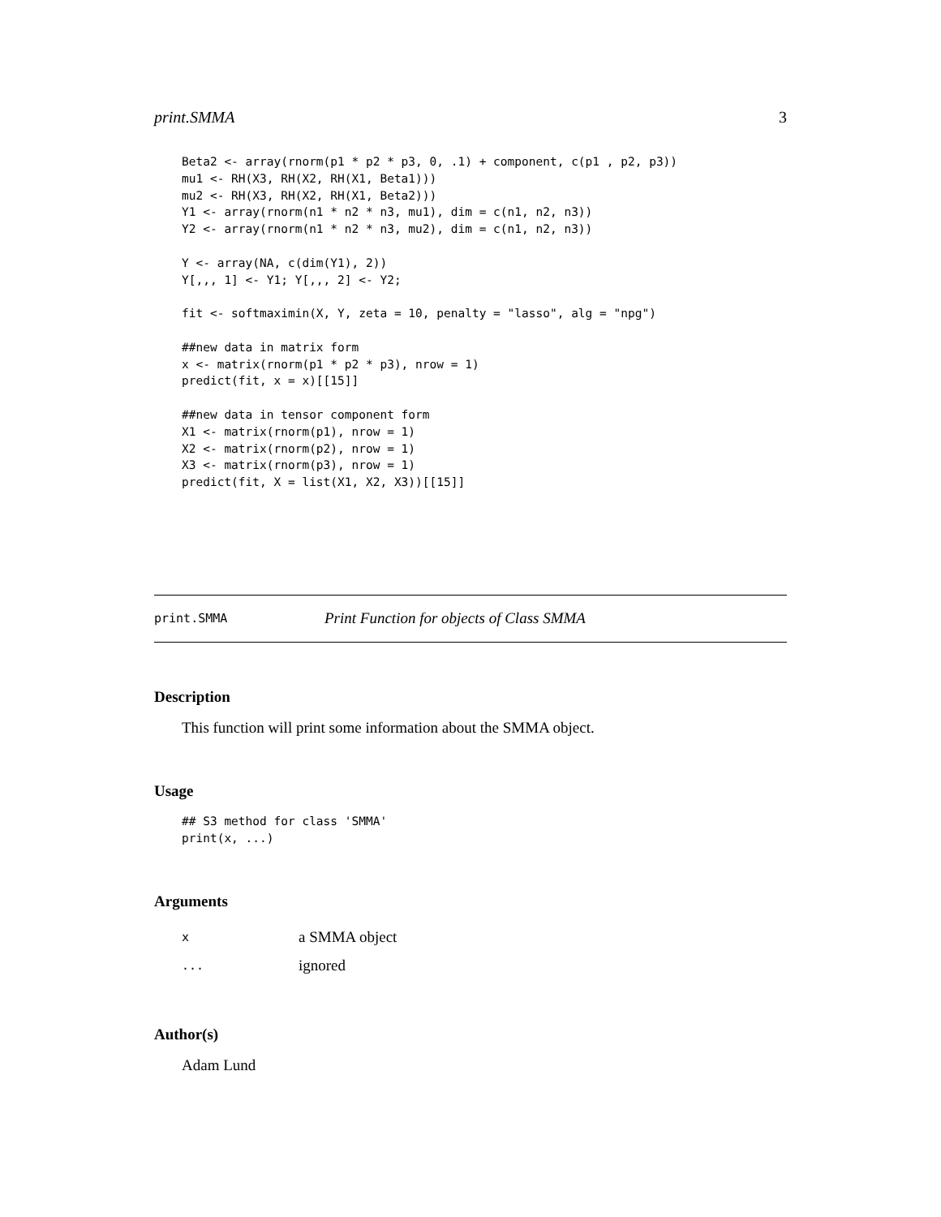print.SMMA 3
Beta2 <- array(rnorm(p1 * p2 * p3, 0, .1) + component, c(p1 , p2, p3))
mu1 <- RH(X3, RH(X2, RH(X1, Beta1)))
mu2 <- RH(X3, RH(X2, RH(X1, Beta2)))
Y1 <- array(rnorm(n1 * n2 * n3, mu1), dim = c(n1, n2, n3))
Y2 <- array(rnorm(n1 * n2 * n3, mu2), dim = c(n1, n2, n3))

Y <- array(NA, c(dim(Y1), 2))
Y[,,, 1] <- Y1; Y[,,, 2] <- Y2;

fit <- softmaximin(X, Y, zeta = 10, penalty = "lasso", alg = "npg")

##new data in matrix form
x <- matrix(rnorm(p1 * p2 * p3), nrow = 1)
predict(fit, x = x)[[15]]

##new data in tensor component form
X1 <- matrix(rnorm(p1), nrow = 1)
X2 <- matrix(rnorm(p2), nrow = 1)
X3 <- matrix(rnorm(p3), nrow = 1)
predict(fit, X = list(X1, X2, X3))[[15]]
print.SMMA Print Function for objects of Class SMMA
Description
This function will print some information about the SMMA object.
Usage
## S3 method for class 'SMMA'
print(x, ...)
Arguments
xa SMMA object
... ignored
Author(s)
Adam Lund